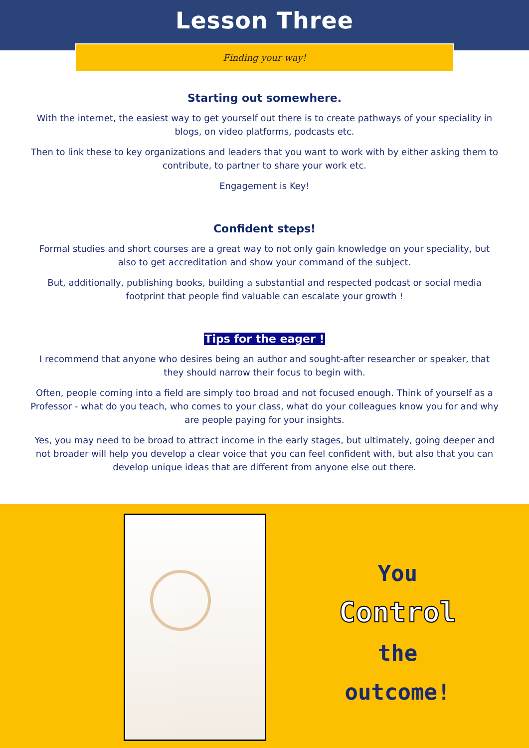Lesson Three
Finding your way!
Starting out somewhere.
With the internet, the easiest way to get yourself out there is to create pathways of your speciality in blogs, on video platforms, podcasts etc.
Then to link these to key organizations and leaders that you want to work with by either asking them to contribute, to partner to share your work etc.
Engagement is Key!
Confident steps!
Formal studies and short courses are a great way to not only gain knowledge on your speciality, but also to get accreditation and show your command of the subject.
But, additionally, publishing books, building a substantial and respected podcast or social media footprint that people find valuable can escalate your growth !
Tips for the eager !
I recommend that anyone who desires being an author and sought-after researcher or speaker, that they should narrow their focus to begin with.
Often, people coming into a field are simply too broad and not focused enough. Think of yourself as a Professor - what do you teach, who comes to your class, what do your colleagues know you for and why are people paying for your insights.
Yes, you may need to be broad to attract income in the early stages, but ultimately, going deeper and not broader will help you develop a clear voice that you can feel confident with, but also that you can develop unique ideas that are different from anyone else out there.
You
Control
the
outcome!